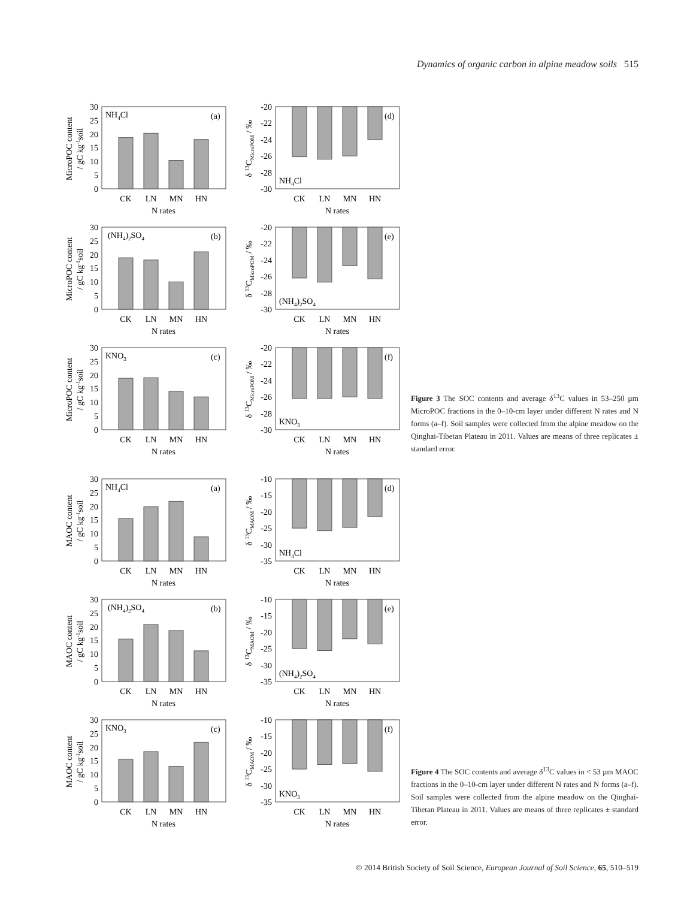Dynamics of organic carbon in alpine meadow soils 515
MicroPOC content
/ gC kg-1soil
0
5
10
15
20
25
30
NH4Cl
(a)
CK
LN
MN
HN
N rates
δ 13CMicroPOM / ‰
-20
-22
-24
-26
-28
-30
(d)
NH4Cl
CK
LN
MN
HN
N rates
MicroPOC content
/ gC kg-1soil
0
5
10
15
20
25
30
(NH4)2SO4
(b)
CK
LN
MN
HN
N rates
δ 13CMicroPOM / ‰
-20
-22
-24
-26
-28
-30
(e)
(NH4)2SO4
CK
LN
MN
HN
N rates
MicroPOC content
/ gC kg-1soil
0
5
10
15
20
25
30
KNO3
(c)
CK
LN
MN
HN
N rates
δ 13CMicroPOM / ‰
-20
-22
-24
-26
-28
-30
(f)
KNO3
CK
LN
MN
HN
N rates
MAOC content
/ gC kg-1soil
0
5
10
15
20
25
30
NH4Cl
(a)
CK
LN
MN
HN
N rates
δ 13CMAOM / ‰
-10
-15
-20
-25
-30
-35
(d)
NH4Cl
CK
LN
MN
HN
N rates
MAOC content
/ gC kg-1soil
0
5
10
15
20
25
30
(NH4)2SO4
(b)
CK
LN
MN
HN
N rates
δ 13CMAOM / ‰
-10
-15
-20
-25
-30
-35
(e)
(NH4)2SO4
CK
LN
MN
HN
N rates
MAOC content
/ gC kg-1soil
0
5
10
15
20
25
30
KNO3
(c)
CK
LN
MN
HN
N rates
δ 13CMAOM / ‰
-10
-15
-20
-25
-30
-35
(f)
KNO3
CK
LN
MN
HN
N rates
Figure 3 The SOC contents and average δ<sup>13</sup>C values in 53–250 µm MicroPOC fractions in the 0–10-cm layer under different N rates and N forms (a–f). Soil samples were collected from the alpine meadow on the Qinghai-Tibetan Plateau in 2011. Values are means of three replicates ± standard error.
Figure 4 The SOC contents and average δ<sup>13</sup>C values in < 53 µm MAOC fractions in the 0–10-cm layer under different N rates and N forms (a–f). Soil samples were collected from the alpine meadow on the Qinghai-Tibetan Plateau in 2011. Values are means of three replicates ± standard error.
© 2014 British Society of Soil Science, European Journal of Soil Science, 65, 510–519